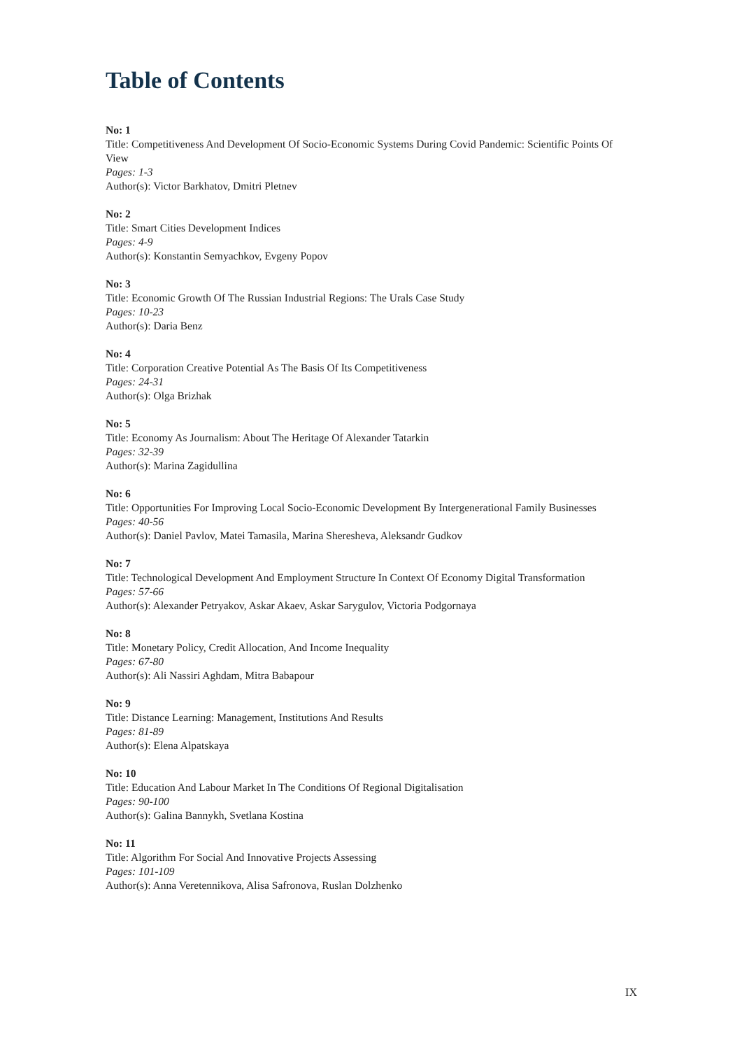Table of Contents
No: 1
Title: Competitiveness And Development Of Socio-Economic Systems During Covid Pandemic: Scientific Points Of View
Pages: 1-3
Author(s): Victor Barkhatov, Dmitri Pletnev
No: 2
Title: Smart Cities Development Indices
Pages: 4-9
Author(s): Konstantin Semyachkov, Evgeny Popov
No: 3
Title: Economic Growth Of The Russian Industrial Regions: The Urals Case Study
Pages: 10-23
Author(s): Daria Benz
No: 4
Title: Corporation Creative Potential As The Basis Of Its Competitiveness
Pages: 24-31
Author(s): Olga Brizhak
No: 5
Title: Economy As Journalism: About The Heritage Of Alexander Tatarkin
Pages: 32-39
Author(s): Marina Zagidullina
No: 6
Title: Opportunities For Improving Local Socio-Economic Development By Intergenerational Family Businesses
Pages: 40-56
Author(s): Daniel Pavlov, Matei Tamasila, Marina Sheresheva, Aleksandr Gudkov
No: 7
Title: Technological Development And Employment Structure In Context Of Economy Digital Transformation
Pages: 57-66
Author(s): Alexander Petryakov, Askar Akaev, Askar Sarygulov, Victoria Podgornaya
No: 8
Title: Monetary Policy, Credit Allocation, And Income Inequality
Pages: 67-80
Author(s): Ali Nassiri Aghdam, Mitra Babapour
No: 9
Title: Distance Learning: Management, Institutions And Results
Pages: 81-89
Author(s): Elena Alpatskaya
No: 10
Title: Education And Labour Market In The Conditions Of Regional Digitalisation
Pages: 90-100
Author(s): Galina Bannykh, Svetlana Kostina
No: 11
Title: Algorithm For Social And Innovative Projects Assessing
Pages: 101-109
Author(s): Anna Veretennikova, Alisa Safronova, Ruslan Dolzhenko
IX